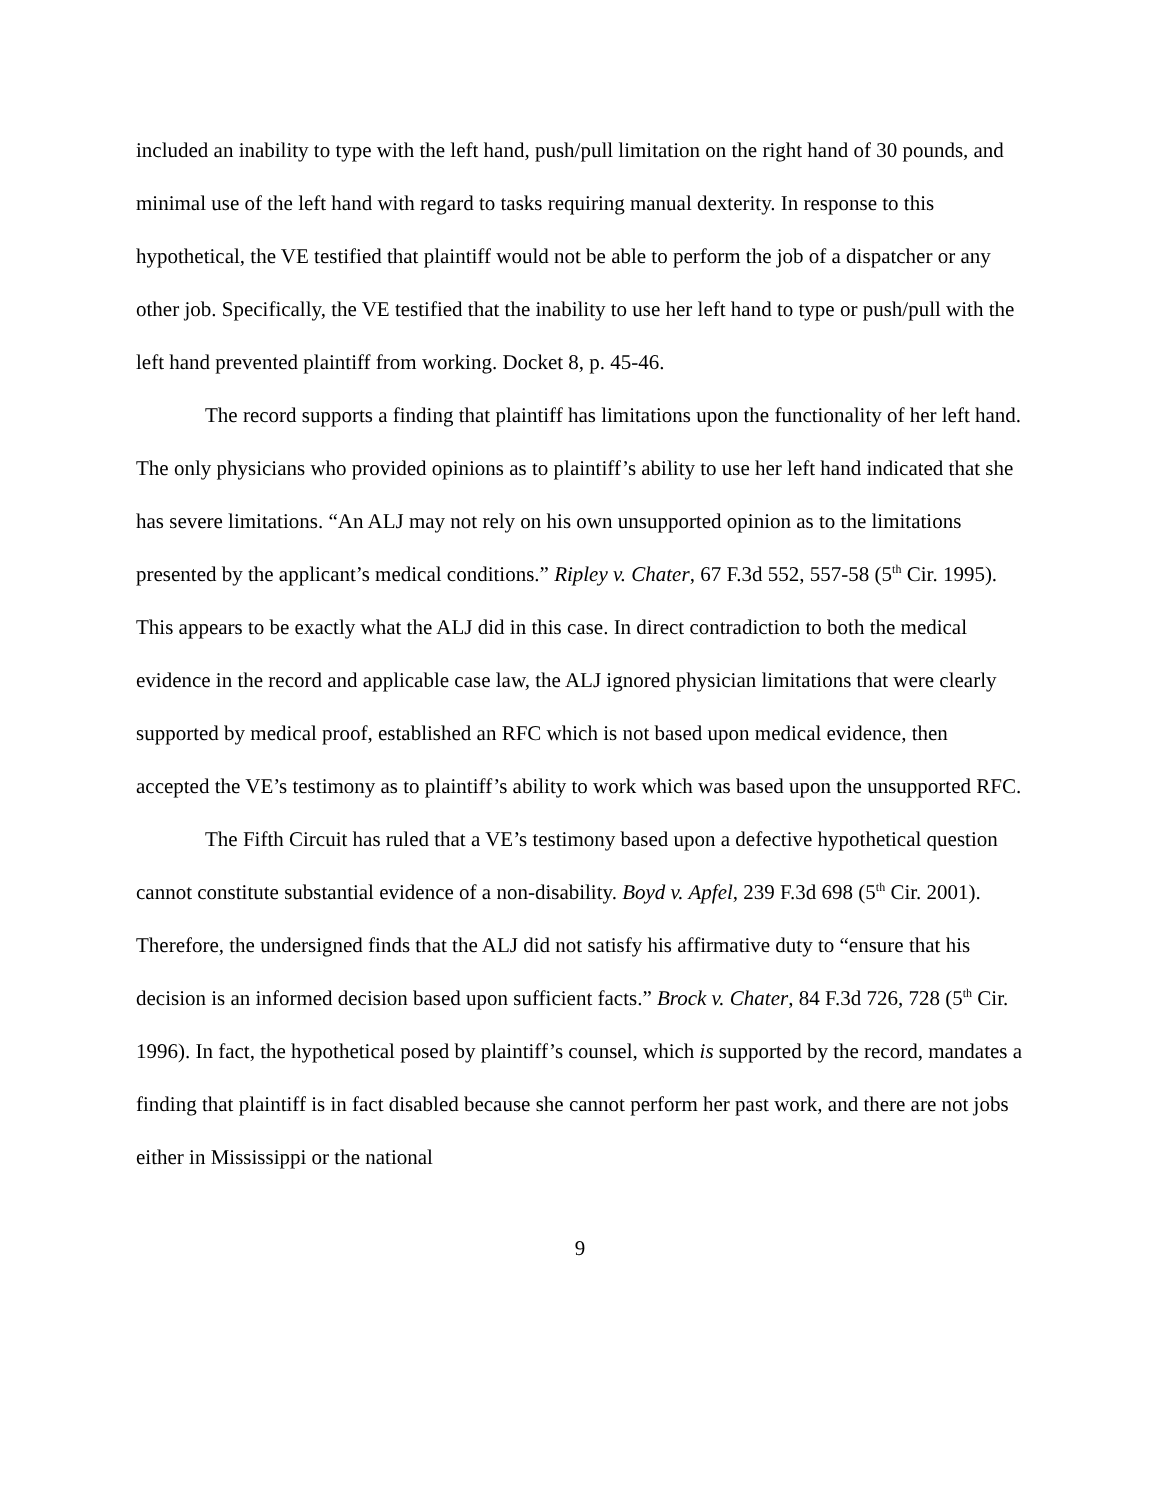included an inability to type with the left hand, push/pull limitation on the right hand of 30 pounds, and minimal use of the left hand with regard to tasks requiring manual dexterity. In response to this hypothetical, the VE testified that plaintiff would not be able to perform the job of a dispatcher or any other job. Specifically, the VE testified that the inability to use her left hand to type or push/pull with the left hand prevented plaintiff from working. Docket 8, p. 45-46.
The record supports a finding that plaintiff has limitations upon the functionality of her left hand. The only physicians who provided opinions as to plaintiff’s ability to use her left hand indicated that she has severe limitations. “An ALJ may not rely on his own unsupported opinion as to the limitations presented by the applicant’s medical conditions.” Ripley v. Chater, 67 F.3d 552, 557-58 (5<sup>th</sup> Cir. 1995). This appears to be exactly what the ALJ did in this case. In direct contradiction to both the medical evidence in the record and applicable case law, the ALJ ignored physician limitations that were clearly supported by medical proof, established an RFC which is not based upon medical evidence, then accepted the VE’s testimony as to plaintiff’s ability to work which was based upon the unsupported RFC.
The Fifth Circuit has ruled that a VE’s testimony based upon a defective hypothetical question cannot constitute substantial evidence of a non-disability. Boyd v. Apfel, 239 F.3d 698 (5<sup>th</sup> Cir. 2001). Therefore, the undersigned finds that the ALJ did not satisfy his affirmative duty to “ensure that his decision is an informed decision based upon sufficient facts.” Brock v. Chater, 84 F.3d 726, 728 (5<sup>th</sup> Cir. 1996). In fact, the hypothetical posed by plaintiff’s counsel, which is supported by the record, mandates a finding that plaintiff is in fact disabled because she cannot perform her past work, and there are not jobs either in Mississippi or the national
9